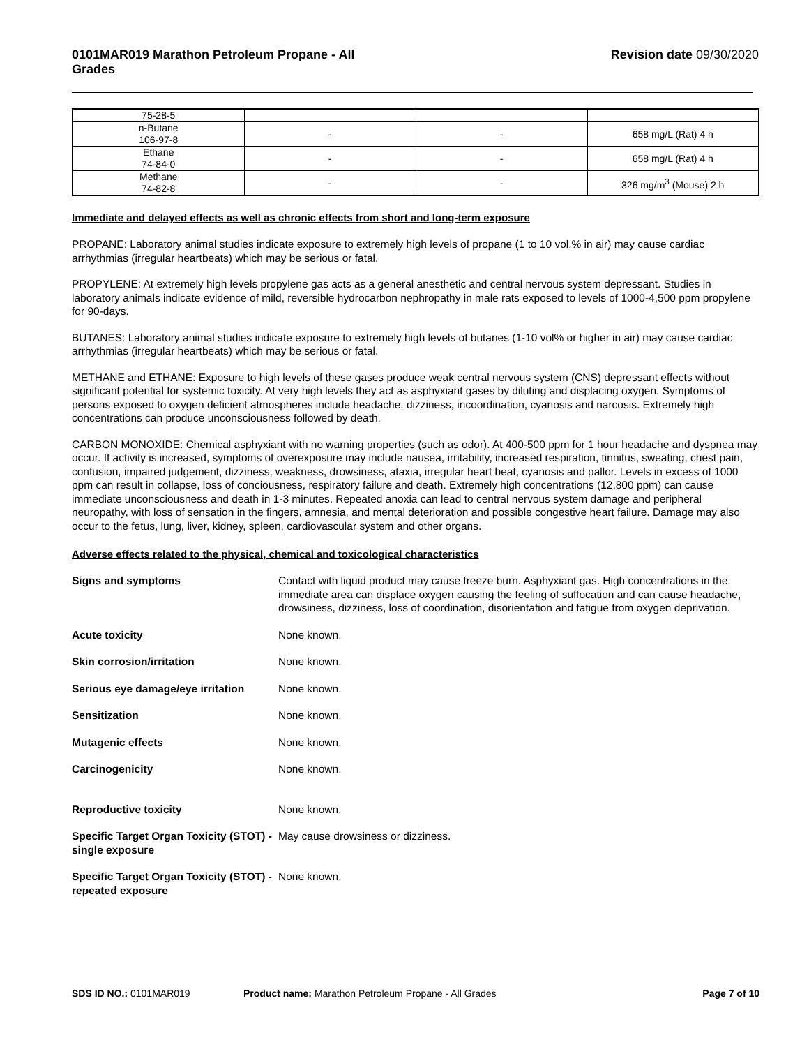0101MAR019 Marathon Petroleum Propane - All
Grades Revision date 09/30/2020
| 75-28-5 | | | |
| n-Butane 106-97-8 | - | - | 658 mg/L (Rat) 4 h |
| Ethane 74-84-0 | - | - | 658 mg/L (Rat) 4 h |
| Methane 74-82-8 | - | - | 326 mg/m<sup>3</sup> (Mouse) 2 h |
Immediate and delayed effects as well as chronic effects from short and long-term exposure
PROPANE: Laboratory animal studies indicate exposure to extremely high levels of propane (1 to 10 vol.% in air) may cause cardiac arrhythmias (irregular heartbeats) which may be serious or fatal.
PROPYLENE: At extremely high levels propylene gas acts as a general anesthetic and central nervous system depressant. Studies in laboratory animals indicate evidence of mild, reversible hydrocarbon nephropathy in male rats exposed to levels of 1000-4,500 ppm propylene for 90-days.
BUTANES: Laboratory animal studies indicate exposure to extremely high levels of butanes (1-10 vol% or higher in air) may cause cardiac arrhythmias (irregular heartbeats) which may be serious or fatal.
METHANE and ETHANE: Exposure to high levels of these gases produce weak central nervous system (CNS) depressant effects without significant potential for systemic toxicity. At very high levels they act as asphyxiant gases by diluting and displacing oxygen. Symptoms of persons exposed to oxygen deficient atmospheres include headache, dizziness, incoordination, cyanosis and narcosis. Extremely high concentrations can produce unconsciousness followed by death.
CARBON MONOXIDE: Chemical asphyxiant with no warning properties (such as odor). At 400-500 ppm for 1 hour headache and dyspnea may occur. If activity is increased, symptoms of overexposure may include nausea, irritability, increased respiration, tinnitus, sweating, chest pain, confusion, impaired judgement, dizziness, weakness, drowsiness, ataxia, irregular heart beat, cyanosis and pallor. Levels in excess of 1000 ppm can result in collapse, loss of conciousness, respiratory failure and death. Extremely high concentrations (12,800 ppm) can cause immediate unconsciousness and death in 1-3 minutes. Repeated anoxia can lead to central nervous system damage and peripheral neuropathy, with loss of sensation in the fingers, amnesia, and mental deterioration and possible congestive heart failure. Damage may also occur to the fetus, lung, liver, kidney, spleen, cardiovascular system and other organs.
Adverse effects related to the physical, chemical and toxicological characteristics
Signs and symptoms Contact with liquid product may cause freeze burn. Asphyxiant gas. High concentrations in the immediate area can displace oxygen causing the feeling of suffocation and can cause headache, drowsiness, dizziness, loss of coordination, disorientation and fatigue from oxygen deprivation.
Acute toxicity None known.
Skin corrosion/irritation None known.
Serious eye damage/eye irritation
None known.
Sensitization None known.
Mutagenic effects None known.
Carcinogenicity None known.
Reproductive toxicity None known.
Specific Target Organ Toxicity (STOT) - single exposure
May cause drowsiness or dizziness.
Specific Target Organ Toxicity (STOT) - repeated exposure
None known.
SDS ID NO.: 0101MAR019 Product name: Marathon Petroleum Propane - All Grades Page 7 of 10